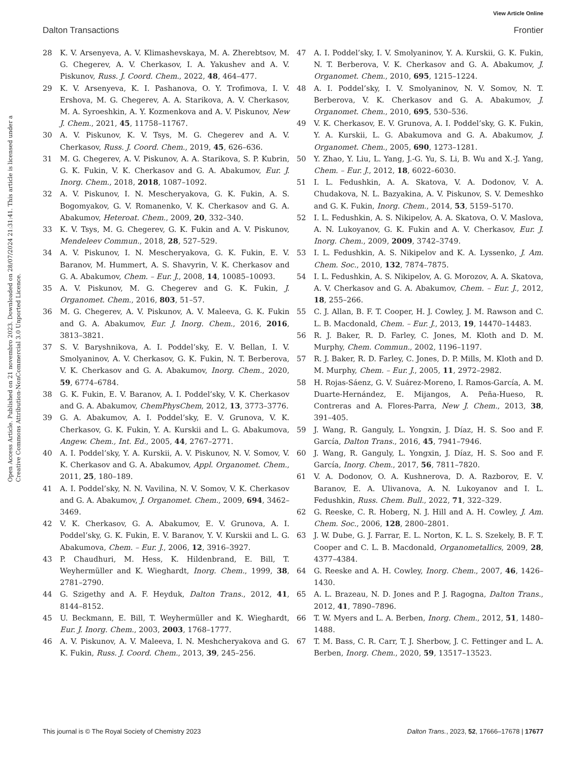View Article Online
Dalton Transactions Frontier
Open Access Article. Published on 21 novembro 2023. Downloaded on 28/07/2024 21:31:41. This article is licensed under a Creative Commons Attribution-NonCommercial 3.0 Unported Licence.
28 K. V. Arsenyeva, A. V. Klimashevskaya, M. A. Zherebtsov, M. G. Chegerev, A. V. Cherkasov, I. A. Yakushev and A. V. Piskunov, Russ. J. Coord. Chem., 2022, 48, 464–477.
29 K. V. Arsenyeva, K. I. Pashanova, O. Y. Trofimova, I. V. Ershova, M. G. Chegerev, A. A. Starikova, A. V. Cherkasov, M. A. Syroeshkin, A. Y. Kozmenkova and A. V. Piskunov, New J. Chem., 2021, 45, 11758–11767.
30 A. V. Piskunov, K. V. Tsys, M. G. Chegerev and A. V. Cherkasov, Russ. J. Coord. Chem., 2019, 45, 626–636.
31 M. G. Chegerev, A. V. Piskunov, A. A. Starikova, S. P. Kubrin, G. K. Fukin, V. K. Cherkasov and G. A. Abakumov, Eur. J. Inorg. Chem., 2018, 2018, 1087–1092.
32 A. V. Piskunov, I. N. Mescheryakova, G. K. Fukin, A. S. Bogomyakov, G. V. Romanenko, V. K. Cherkasov and G. A. Abakumov, Heteroat. Chem., 2009, 20, 332–340.
33 K. V. Tsys, M. G. Chegerev, G. K. Fukin and A. V. Piskunov, Mendeleev Commun., 2018, 28, 527–529.
34 A. V. Piskunov, I. N. Mescheryakova, G. K. Fukin, E. V. Baranov, M. Hummert, A. S. Shavyrin, V. K. Cherkasov and G. A. Abakumov, Chem. – Eur. J., 2008, 14, 10085–10093.
35 A. V. Piskunov, M. G. Chegerev and G. K. Fukin, J. Organomet. Chem., 2016, 803, 51–57.
36 M. G. Chegerev, A. V. Piskunov, A. V. Maleeva, G. K. Fukin and G. A. Abakumov, Eur. J. Inorg. Chem., 2016, 2016, 3813–3821.
37 S. V. Baryshnikova, A. I. Poddel’sky, E. V. Bellan, I. V. Smolyaninov, A. V. Cherkasov, G. K. Fukin, N. T. Berberova, V. K. Cherkasov and G. A. Abakumov, Inorg. Chem., 2020, 59, 6774–6784.
38 G. K. Fukin, E. V. Baranov, A. I. Poddel’sky, V. K. Cherkasov and G. A. Abakumov, ChemPhysChem, 2012, 13, 3773–3776.
39 G. A. Abakumov, A. I. Poddel’sky, E. V. Grunova, V. K. Cherkasov, G. K. Fukin, Y. A. Kurskii and L. G. Abakumova, Angew. Chem., Int. Ed., 2005, 44, 2767–2771.
40 A. I. Poddel’sky, Y. A. Kurskii, A. V. Piskunov, N. V. Somov, V. K. Cherkasov and G. A. Abakumov, Appl. Organomet. Chem., 2011, 25, 180–189.
41 A. I. Poddel’sky, N. N. Vavilina, N. V. Somov, V. K. Cherkasov and G. A. Abakumov, J. Organomet. Chem., 2009, 694, 3462–3469.
42 V. K. Cherkasov, G. A. Abakumov, E. V. Grunova, A. I. Poddel’sky, G. K. Fukin, E. V. Baranov, Y. V. Kurskii and L. G. Abakumova, Chem. – Eur. J., 2006, 12, 3916–3927.
43 P. Chaudhuri, M. Hess, K. Hildenbrand, E. Bill, T. Weyhermüller and K. Wieghardt, Inorg. Chem., 1999, 38, 2781–2790.
44 G. Szigethy and A. F. Heyduk, Dalton Trans., 2012, 41, 8144–8152.
45 U. Beckmann, E. Bill, T. Weyhermüller and K. Wieghardt, Eur. J. Inorg. Chem., 2003, 2003, 1768–1777.
46 A. V. Piskunov, A. V. Maleeva, I. N. Meshcheryakova and G. K. Fukin, Russ. J. Coord. Chem., 2013, 39, 245–256.
47 A. I. Poddel’sky, I. V. Smolyaninov, Y. A. Kurskii, G. K. Fukin, N. T. Berberova, V. K. Cherkasov and G. A. Abakumov, J. Organomet. Chem., 2010, 695, 1215–1224.
48 A. I. Poddel’sky, I. V. Smolyaninov, N. V. Somov, N. T. Berberova, V. K. Cherkasov and G. A. Abakumov, J. Organomet. Chem., 2010, 695, 530–536.
49 V. K. Cherkasov, E. V. Grunova, A. I. Poddel’sky, G. K. Fukin, Y. A. Kurskii, L. G. Abakumova and G. A. Abakumov, J. Organomet. Chem., 2005, 690, 1273–1281.
50 Y. Zhao, Y. Liu, L. Yang, J.-G. Yu, S. Li, B. Wu and X.-J. Yang, Chem. – Eur. J., 2012, 18, 6022–6030.
51 I. L. Fedushkin, A. A. Skatova, V. A. Dodonov, V. A. Chudakova, N. L. Bazyakina, A. V. Piskunov, S. V. Demeshko and G. K. Fukin, Inorg. Chem., 2014, 53, 5159–5170.
52 I. L. Fedushkin, A. S. Nikipelov, A. A. Skatova, O. V. Maslova, A. N. Lukoyanov, G. K. Fukin and A. V. Cherkasov, Eur. J. Inorg. Chem., 2009, 2009, 3742–3749.
53 I. L. Fedushkin, A. S. Nikipelov and K. A. Lyssenko, J. Am. Chem. Soc., 2010, 132, 7874–7875.
54 I. L. Fedushkin, A. S. Nikipelov, A. G. Morozov, A. A. Skatova, A. V. Cherkasov and G. A. Abakumov, Chem. – Eur. J., 2012, 18, 255–266.
55 C. J. Allan, B. F. T. Cooper, H. J. Cowley, J. M. Rawson and C. L. B. Macdonald, Chem. – Eur. J., 2013, 19, 14470–14483.
56 R. J. Baker, R. D. Farley, C. Jones, M. Kloth and D. M. Murphy, Chem. Commun., 2002, 1196–1197.
57 R. J. Baker, R. D. Farley, C. Jones, D. P. Mills, M. Kloth and D. M. Murphy, Chem. – Eur. J., 2005, 11, 2972–2982.
58 H. Rojas-Sáenz, G. V. Suárez-Moreno, I. Ramos-García, A. M. Duarte-Hernández, E. Mijangos, A. Peña-Hueso, R. Contreras and A. Flores-Parra, New J. Chem., 2013, 38, 391–405.
59 J. Wang, R. Ganguly, L. Yongxin, J. Díaz, H. S. Soo and F. García, Dalton Trans., 2016, 45, 7941–7946.
60 J. Wang, R. Ganguly, L. Yongxin, J. Díaz, H. S. Soo and F. García, Inorg. Chem., 2017, 56, 7811–7820.
61 V. A. Dodonov, O. A. Kushnerova, D. A. Razborov, E. V. Baranov, E. A. Ulivanova, A. N. Lukoyanov and I. L. Fedushkin, Russ. Chem. Bull., 2022, 71, 322–329.
62 G. Reeske, C. R. Hoberg, N. J. Hill and A. H. Cowley, J. Am. Chem. Soc., 2006, 128, 2800–2801.
63 J. W. Dube, G. J. Farrar, E. L. Norton, K. L. S. Szekely, B. F. T. Cooper and C. L. B. Macdonald, Organometallics, 2009, 28, 4377–4384.
64 G. Reeske and A. H. Cowley, Inorg. Chem., 2007, 46, 1426–1430.
65 A. L. Brazeau, N. D. Jones and P. J. Ragogna, Dalton Trans., 2012, 41, 7890–7896.
66 T. W. Myers and L. A. Berben, Inorg. Chem., 2012, 51, 1480–1488.
67 T. M. Bass, C. R. Carr, T. J. Sherbow, J. C. Fettinger and L. A. Berben, Inorg. Chem., 2020, 59, 13517–13523.
This journal is © The Royal Society of Chemistry 2023 Dalton Trans., 2023, 52, 17666–17678 | 17677